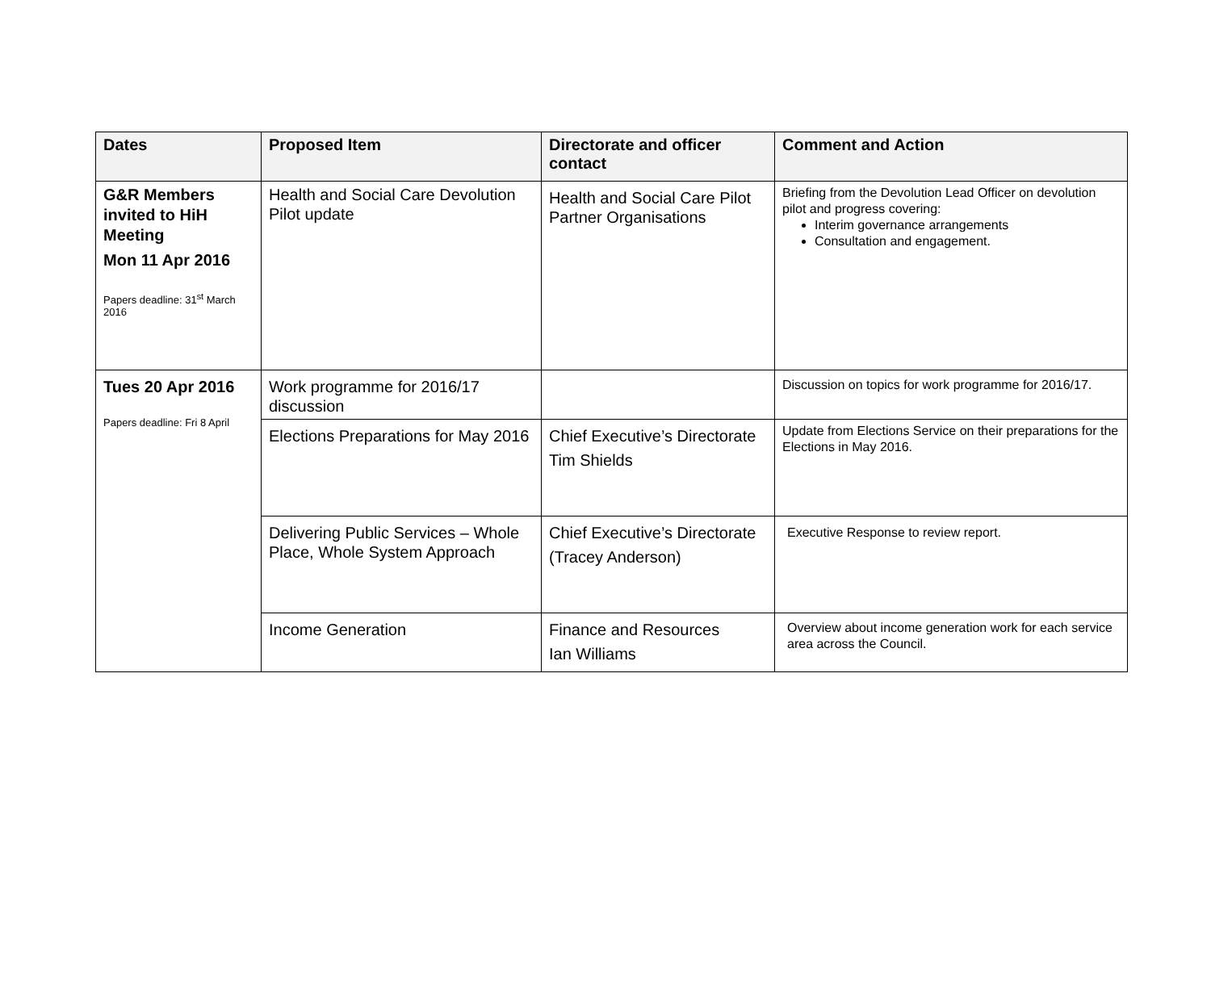| Dates | Proposed Item | Directorate and officer contact | Comment and Action |
| --- | --- | --- | --- |
| G&R Members invited to HiH Meeting Mon 11 Apr 2016 Papers deadline: 31<sup>st</sup> March 2016 | Health and Social Care Devolution Pilot update | Health and Social Care Pilot Partner Organisations | Briefing from the Devolution Lead Officer on devolution pilot and progress covering: Interim governance arrangements Consultation and engagement. |
| Tues 20 Apr 2016 Papers deadline: Fri 8 April | Work programme for 2016/17 discussion | | Discussion on topics for work programme for 2016/17. |
| | Elections Preparations for May 2016 | Chief Executive’s Directorate Tim Shields | Update from Elections Service on their preparations for the Elections in May 2016. |
| | Delivering Public Services – Whole Place, Whole System Approach | Chief Executive’s Directorate (Tracey Anderson) | Executive Response to review report. |
| | Income Generation | Finance and Resources Ian Williams | Overview about income generation work for each service area across the Council. |